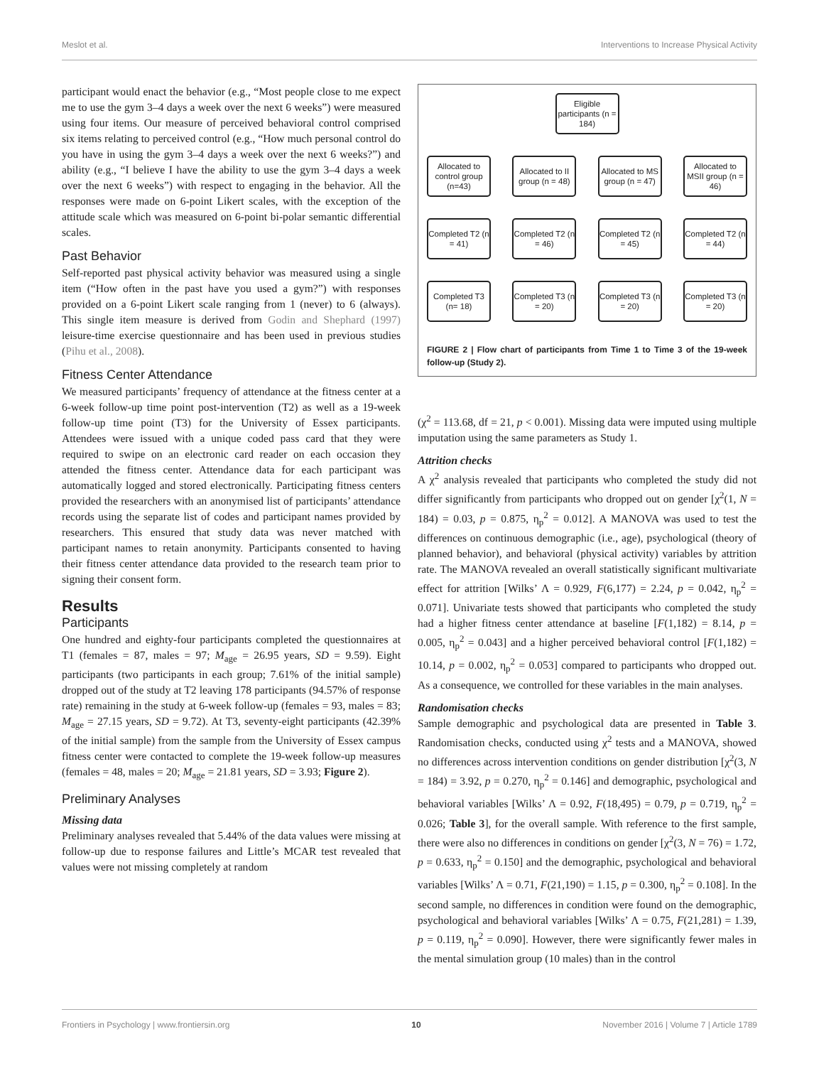Meslot et al. Interventions to Increase Physical Activity
participant would enact the behavior (e.g., “Most people close to me expect me to use the gym 3–4 days a week over the next 6 weeks”) were measured using four items. Our measure of perceived behavioral control comprised six items relating to perceived control (e.g., “How much personal control do you have in using the gym 3–4 days a week over the next 6 weeks?”) and ability (e.g., “I believe I have the ability to use the gym 3–4 days a week over the next 6 weeks”) with respect to engaging in the behavior. All the responses were made on 6-point Likert scales, with the exception of the attitude scale which was measured on 6-point bi-polar semantic differential scales.
Past Behavior
Self-reported past physical activity behavior was measured using a single item (“How often in the past have you used a gym?”) with responses provided on a 6-point Likert scale ranging from 1 (never) to 6 (always). This single item measure is derived from Godin and Shephard (1997) leisure-time exercise questionnaire and has been used in previous studies (Pihu et al., 2008).
Fitness Center Attendance
We measured participants’ frequency of attendance at the fitness center at a 6-week follow-up time point post-intervention (T2) as well as a 19-week follow-up time point (T3) for the University of Essex participants. Attendees were issued with a unique coded pass card that they were required to swipe on an electronic card reader on each occasion they attended the fitness center. Attendance data for each participant was automatically logged and stored electronically. Participating fitness centers provided the researchers with an anonymised list of participants’ attendance records using the separate list of codes and participant names provided by researchers. This ensured that study data was never matched with participant names to retain anonymity. Participants consented to having their fitness center attendance data provided to the research team prior to signing their consent form.
Results
Participants
One hundred and eighty-four participants completed the questionnaires at T1 (females = 87, males = 97; M<sub>age</sub> = 26.95 years, SD = 9.59). Eight participants (two participants in each group; 7.61% of the initial sample) dropped out of the study at T2 leaving 178 participants (94.57% of response rate) remaining in the study at 6-week follow-up (females = 93, males = 83; M<sub>age</sub> = 27.15 years, SD = 9.72). At T3, seventy-eight participants (42.39% of the initial sample) from the sample from the University of Essex campus fitness center were contacted to complete the 19-week follow-up measures (females = 48, males = 20; M<sub>age</sub> = 21.81 years, SD = 3.93; Figure 2).
Preliminary Analyses
Missing data
Preliminary analyses revealed that 5.44% of the data values were missing at follow-up due to response failures and Little’s MCAR test revealed that values were not missing completely at random
Eligible participants (n = 184)
Allocated to control group (n=43)
Allocated to II group (n = 48)
Allocated to MS group (n = 47)
Allocated to MSII group (n = 46)
Completed T2 (n = 41)
Completed T2 (n = 46)
Completed T2 (n = 45)
Completed T2 (n = 44)
Completed T3 (n= 18)
Completed T3 (n = 20)
Completed T3 (n = 20)
Completed T3 (n = 20)
FIGURE 2 | Flow chart of participants from Time 1 to Time 3 of the 19-week follow-up (Study 2).
(χ<sup>2</sup> = 113.68, df = 21, p < 0.001). Missing data were imputed using multiple imputation using the same parameters as Study 1.
Attrition checks
A χ<sup>2</sup> analysis revealed that participants who completed the study did not differ significantly from participants who dropped out on gender [χ<sup>2</sup>(1, N = 184) = 0.03, p = 0.875, η<sub>p</sub><sup>2</sup> = 0.012]. A MANOVA was used to test the differences on continuous demographic (i.e., age), psychological (theory of planned behavior), and behavioral (physical activity) variables by attrition rate. The MANOVA revealed an overall statistically significant multivariate effect for attrition [Wilks’ Λ = 0.929, F(6,177) = 2.24, p = 0.042, η<sub>p</sub><sup>2</sup> = 0.071]. Univariate tests showed that participants who completed the study had a higher fitness center attendance at baseline [F(1,182) = 8.14, p = 0.005, η<sub>p</sub><sup>2</sup> = 0.043] and a higher perceived behavioral control [F(1,182) = 10.14, p = 0.002, η<sub>p</sub><sup>2</sup> = 0.053] compared to participants who dropped out. As a consequence, we controlled for these variables in the main analyses.
Randomisation checks
Sample demographic and psychological data are presented in Table 3. Randomisation checks, conducted using χ<sup>2</sup> tests and a MANOVA, showed no differences across intervention conditions on gender distribution [χ<sup>2</sup>(3, N = 184) = 3.92, p = 0.270, η<sub>p</sub><sup>2</sup> = 0.146] and demographic, psychological and behavioral variables [Wilks’ Λ = 0.92, F(18,495) = 0.79, p = 0.719, η<sub>p</sub><sup>2</sup> = 0.026; Table 3], for the overall sample. With reference to the first sample, there were also no differences in conditions on gender [χ<sup>2</sup>(3, N = 76) = 1.72, p = 0.633, η<sub>p</sub><sup>2</sup> = 0.150] and the demographic, psychological and behavioral variables [Wilks’ Λ = 0.71, F(21,190) = 1.15, p = 0.300, η<sub>p</sub><sup>2</sup> = 0.108]. In the second sample, no differences in condition were found on the demographic, psychological and behavioral variables [Wilks’ Λ = 0.75, F(21,281) = 1.39, p = 0.119, η<sub>p</sub><sup>2</sup> = 0.090]. However, there were significantly fewer males in the mental simulation group (10 males) than in the control
Frontiers in Psychology | www.frontiersin.org 10 November 2016 | Volume 7 | Article 1789